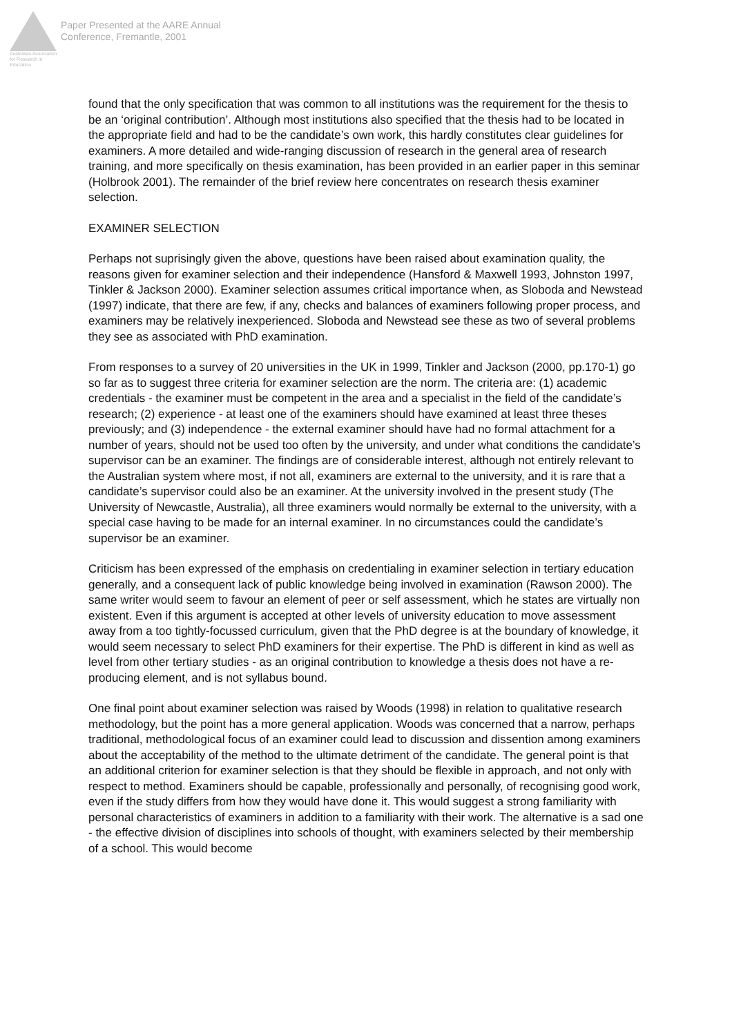Australian Association for Research in Education
Paper Presented at the AARE Annual
Conference, Fremantle, 2001
found that the only specification that was common to all institutions was the requirement for the thesis to be an ‘original contribution’. Although most institutions also specified that the thesis had to be located in the appropriate field and had to be the candidate’s own work, this hardly constitutes clear guidelines for examiners. A more detailed and wide-ranging discussion of research in the general area of research training, and more specifically on thesis examination, has been provided in an earlier paper in this seminar (Holbrook 2001). The remainder of the brief review here concentrates on research thesis examiner selection.
EXAMINER SELECTION
Perhaps not suprisingly given the above, questions have been raised about examination quality, the reasons given for examiner selection and their independence (Hansford & Maxwell 1993, Johnston 1997, Tinkler & Jackson 2000). Examiner selection assumes critical importance when, as Sloboda and Newstead (1997) indicate, that there are few, if any, checks and balances of examiners following proper process, and examiners may be relatively inexperienced. Sloboda and Newstead see these as two of several problems they see as associated with PhD examination.
From responses to a survey of 20 universities in the UK in 1999, Tinkler and Jackson (2000, pp.170-1) go so far as to suggest three criteria for examiner selection are the norm. The criteria are: (1) academic credentials - the examiner must be competent in the area and a specialist in the field of the candidate’s research; (2) experience - at least one of the examiners should have examined at least three theses previously; and (3) independence - the external examiner should have had no formal attachment for a number of years, should not be used too often by the university, and under what conditions the candidate’s supervisor can be an examiner. The findings are of considerable interest, although not entirely relevant to the Australian system where most, if not all, examiners are external to the university, and it is rare that a candidate’s supervisor could also be an examiner. At the university involved in the present study (The University of Newcastle, Australia), all three examiners would normally be external to the university, with a special case having to be made for an internal examiner. In no circumstances could the candidate’s supervisor be an examiner.
Criticism has been expressed of the emphasis on credentialing in examiner selection in tertiary education generally, and a consequent lack of public knowledge being involved in examination (Rawson 2000). The same writer would seem to favour an element of peer or self assessment, which he states are virtually non existent. Even if this argument is accepted at other levels of university education to move assessment away from a too tightly-focussed curriculum, given that the PhD degree is at the boundary of knowledge, it would seem necessary to select PhD examiners for their expertise. The PhD is different in kind as well as level from other tertiary studies - as an original contribution to knowledge a thesis does not have a re-producing element, and is not syllabus bound.
One final point about examiner selection was raised by Woods (1998) in relation to qualitative research methodology, but the point has a more general application. Woods was concerned that a narrow, perhaps traditional, methodological focus of an examiner could lead to discussion and dissention among examiners about the acceptability of the method to the ultimate detriment of the candidate. The general point is that an additional criterion for examiner selection is that they should be flexible in approach, and not only with respect to method. Examiners should be capable, professionally and personally, of recognising good work, even if the study differs from how they would have done it. This would suggest a strong familiarity with personal characteristics of examiners in addition to a familiarity with their work. The alternative is a sad one - the effective division of disciplines into schools of thought, with examiners selected by their membership of a school. This would become